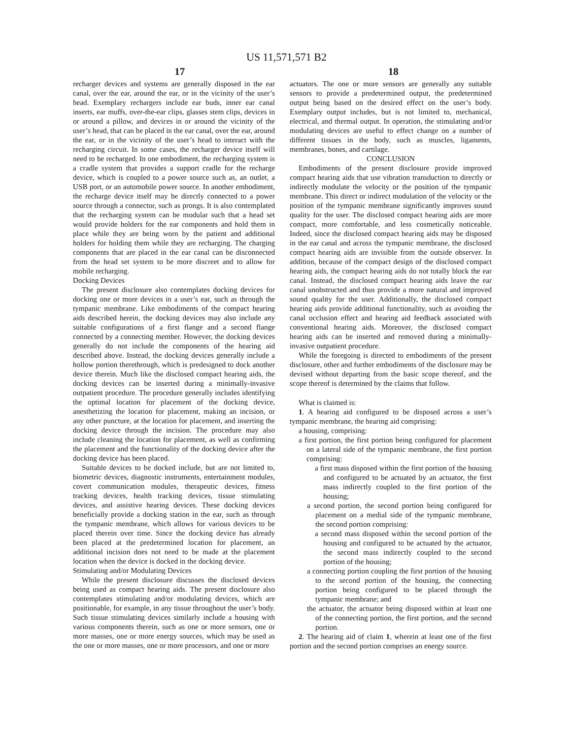US 11,571,571 B2
17 18
recharger devices and systems are generally disposed in the ear canal, over the ear, around the ear, or in the vicinity of the user’s head. Exemplary rechargers include ear buds, inner ear canal inserts, ear muffs, over-the-ear clips, glasses stem clips, devices in or around a pillow, and devices in or around the vicinity of the user’s head, that can be placed in the ear canal, over the ear, around the ear, or in the vicinity of the user’s head to interact with the recharging circuit. In some cases, the recharger device itself will need to be recharged. In one embodiment, the recharging system is a cradle system that provides a support cradle for the recharge device, which is coupled to a power source such as, an outlet, a USB port, or an automobile power source. In another embodiment, the recharge device itself may be directly connected to a power source through a connector, such as prongs. It is also contemplated that the recharging system can be modular such that a head set would provide holders for the ear components and hold them in place while they are being worn by the patient and additional holders for holding them while they are recharging. The charging components that are placed in the ear canal can be disconnected from the head set system to be more discreet and to allow for mobile recharging.
Docking Devices
The present disclosure also contemplates docking devices for docking one or more devices in a user’s ear, such as through the tympanic membrane. Like embodiments of the compact hearing aids described herein, the docking devices may also include any suitable configurations of a first flange and a second flange connected by a connecting member. However, the docking devices generally do not include the components of the hearing aid described above. Instead, the docking devices generally include a hollow portion therethrough, which is predesigned to dock another device therein. Much like the disclosed compact hearing aids, the docking devices can be inserted during a minimally-invasive outpatient procedure. The procedure generally includes identifying the optimal location for placement of the docking device, anesthetizing the location for placement, making an incision, or any other puncture, at the location for placement, and inserting the docking device through the incision. The procedure may also include cleaning the location for placement, as well as confirming the placement and the functionality of the docking device after the docking device has been placed.
Suitable devices to be docked include, but are not limited to, biometric devices, diagnostic instruments, entertainment modules, covert communication modules, therapeutic devices, fitness tracking devices, health tracking devices, tissue stimulating devices, and assistive hearing devices. These docking devices beneficially provide a docking station in the ear, such as through the tympanic membrane, which allows for various devices to be placed therein over time. Since the docking device has already been placed at the predetermined location for placement, an additional incision does not need to be made at the placement location when the device is docked in the docking device.
Stimulating and/or Modulating Devices
While the present disclosure discusses the disclosed devices being used as compact hearing aids. The present disclosure also contemplates stimulating and/or modulating devices, which are positionable, for example, in any tissue throughout the user’s body. Such tissue stimulating devices similarly include a housing with various components therein, such as one or more sensors, one or more masses, one or more energy sources, which may be used as the one or more masses, one or more processors, and one or more
actuators. The one or more sensors are generally any suitable sensors to provide a predetermined output, the predetermined output being based on the desired effect on the user’s body. Exemplary output includes, but is not limited to, mechanical, electrical, and thermal output. In operation, the stimulating and/or modulating devices are useful to effect change on a number of different tissues in the body, such as muscles, ligaments, membranes, bones, and cartilage.
CONCLUSION
Embodiments of the present disclosure provide improved compact hearing aids that use vibration transduction to directly or indirectly modulate the velocity or the position of the tympanic membrane. This direct or indirect modulation of the velocity or the position of the tympanic membrane significantly improves sound quality for the user. The disclosed compact hearing aids are more compact, more comfortable, and less cosmetically noticeable. Indeed, since the disclosed compact hearing aids may be disposed in the ear canal and across the tympanic membrane, the disclosed compact hearing aids are invisible from the outside observer. In addition, because of the compact design of the disclosed compact hearing aids, the compact hearing aids do not totally block the ear canal. Instead, the disclosed compact hearing aids leave the ear canal unobstructed and thus provide a more natural and improved sound quality for the user. Additionally, the disclosed compact hearing aids provide additional functionality, such as avoiding the canal occlusion effect and hearing aid feedback associated with conventional hearing aids. Moreover, the disclosed compact hearing aids can be inserted and removed during a minimally-invasive outpatient procedure.
While the foregoing is directed to embodiments of the present disclosure, other and further embodiments of the disclosure may be devised without departing from the basic scope thereof, and the scope thereof is determined by the claims that follow.
What is claimed is:
1. A hearing aid configured to be disposed across a user’s tympanic membrane, the hearing aid comprising:
a housing, comprising:
a first portion, the first portion being configured for placement on a lateral side of the tympanic membrane, the first portion comprising:
a first mass disposed within the first portion of the housing and configured to be actuated by an actuator, the first mass indirectly coupled to the first portion of the housing;
a second portion, the second portion being configured for placement on a medial side of the tympanic membrane, the second portion comprising:
a second mass disposed within the second portion of the housing and configured to be actuated by the actuator, the second mass indirectly coupled to the second portion of the housing;
a connecting portion coupling the first portion of the housing to the second portion of the housing, the connecting portion being configured to be placed through the tympanic membrane; and
the actuator, the actuator being disposed within at least one of the connecting portion, the first portion, and the second portion.
2. The hearing aid of claim 1, wherein at least one of the first portion and the second portion comprises an energy source.